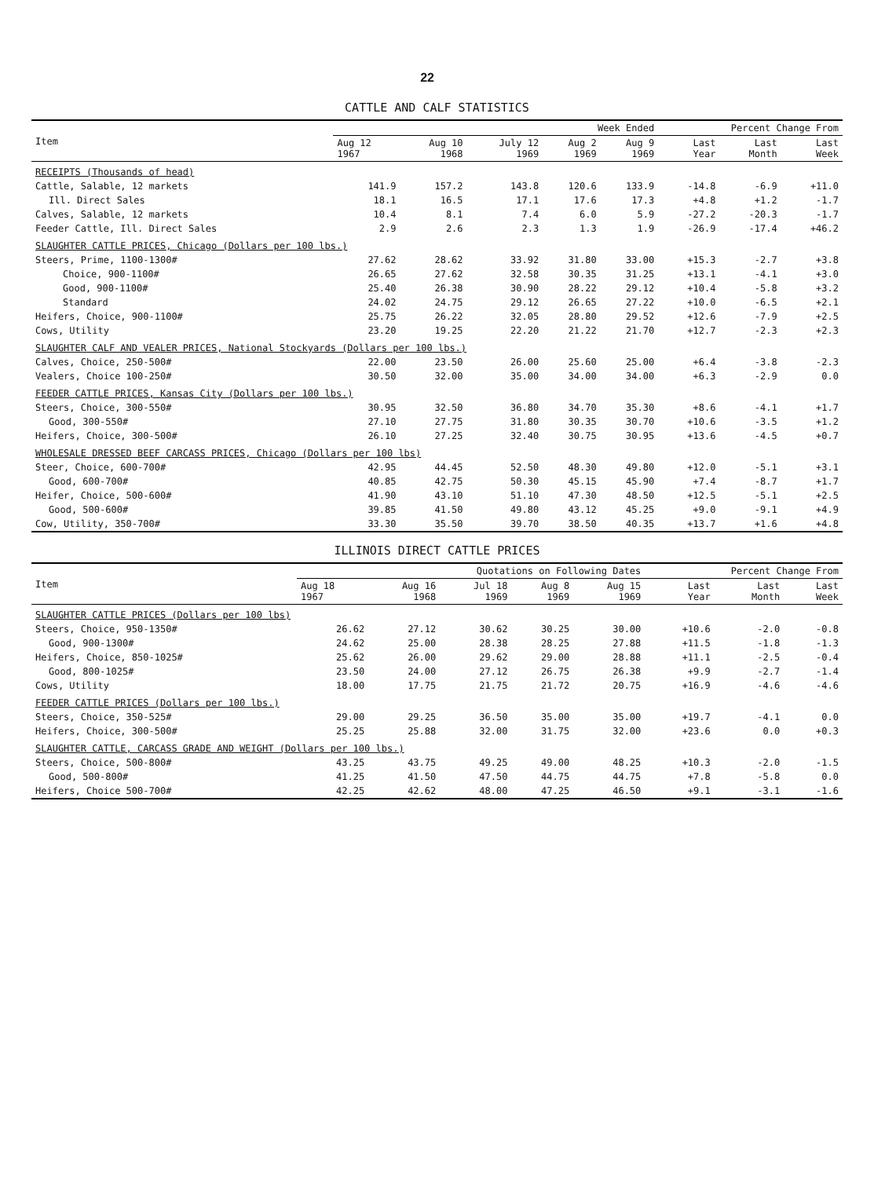22
CATTLE AND CALF STATISTICS
| Item | Week Ended | | | | | Percent Change From | | |
| --- | --- | --- | --- | --- | --- | --- | --- | --- |
| | Aug 12 1967 | Aug 10 1968 | July 12 1969 | Aug 2 1969 | Aug 9 1969 | Last Year | Last Month | Last Week |
| RECEIPTS (Thousands of head) | | | | | | | | |
| Cattle, Salable, 12 markets | 141.9 | 157.2 | 143.8 | 120.6 | 133.9 | -14.8 | -6.9 | +11.0 |
| Ill. Direct Sales | 18.1 | 16.5 | 17.1 | 17.6 | 17.3 | +4.8 | +1.2 | -1.7 |
| Calves, Salable, 12 markets | 10.4 | 8.1 | 7.4 | 6.0 | 5.9 | -27.2 | -20.3 | -1.7 |
| Feeder Cattle, Ill. Direct Sales | 2.9 | 2.6 | 2.3 | 1.3 | 1.9 | -26.9 | -17.4 | +46.2 |
| SLAUGHTER CATTLE PRICES, Chicago (Dollars per 100 lbs.) | | | | | | | | |
| Steers, Prime, 1100-1300# | 27.62 | 28.62 | 33.92 | 31.80 | 33.00 | +15.3 | -2.7 | +3.8 |
| Choice, 900-1100# | 26.65 | 27.62 | 32.58 | 30.35 | 31.25 | +13.1 | -4.1 | +3.0 |
| Good, 900-1100# | 25.40 | 26.38 | 30.90 | 28.22 | 29.12 | +10.4 | -5.8 | +3.2 |
| Standard | 24.02 | 24.75 | 29.12 | 26.65 | 27.22 | +10.0 | -6.5 | +2.1 |
| Heifers, Choice, 900-1100# | 25.75 | 26.22 | 32.05 | 28.80 | 29.52 | +12.6 | -7.9 | +2.5 |
| Cows, Utility | 23.20 | 19.25 | 22.20 | 21.22 | 21.70 | +12.7 | -2.3 | +2.3 |
| SLAUGHTER CALF AND VEALER PRICES, National Stockyards (Dollars per 100 lbs.) | | | | | | | | |
| Calves, Choice, 250-500# | 22.00 | 23.50 | 26.00 | 25.60 | 25.00 | +6.4 | -3.8 | -2.3 |
| Vealers, Choice 100-250# | 30.50 | 32.00 | 35.00 | 34.00 | 34.00 | +6.3 | -2.9 | 0.0 |
| FEEDER CATTLE PRICES, Kansas City (Dollars per 100 lbs.) | | | | | | | | |
| Steers, Choice, 300-550# | 30.95 | 32.50 | 36.80 | 34.70 | 35.30 | +8.6 | -4.1 | +1.7 |
| Good, 300-550# | 27.10 | 27.75 | 31.80 | 30.35 | 30.70 | +10.6 | -3.5 | +1.2 |
| Heifers, Choice, 300-500# | 26.10 | 27.25 | 32.40 | 30.75 | 30.95 | +13.6 | -4.5 | +0.7 |
| WHOLESALE DRESSED BEEF CARCASS PRICES, Chicago (Dollars per 100 lbs) | | | | | | | | |
| Steer, Choice, 600-700# | 42.95 | 44.45 | 52.50 | 48.30 | 49.80 | +12.0 | -5.1 | +3.1 |
| Good, 600-700# | 40.85 | 42.75 | 50.30 | 45.15 | 45.90 | +7.4 | -8.7 | +1.7 |
| Heifer, Choice, 500-600# | 41.90 | 43.10 | 51.10 | 47.30 | 48.50 | +12.5 | -5.1 | +2.5 |
| Good, 500-600# | 39.85 | 41.50 | 49.80 | 43.12 | 45.25 | +9.0 | -9.1 | +4.9 |
| Cow, Utility, 350-700# | 33.30 | 35.50 | 39.70 | 38.50 | 40.35 | +13.7 | +1.6 | +4.8 |
ILLINOIS DIRECT CATTLE PRICES
| Item | Quotations on Following Dates | | | | | Percent Change From | | |
| --- | --- | --- | --- | --- | --- | --- | --- | --- |
| | Aug 18 1967 | Aug 16 1968 | Jul 18 1969 | Aug 8 1969 | Aug 15 1969 | Last Year | Last Month | Last Week |
| SLAUGHTER CATTLE PRICES (Dollars per 100 lbs) | | | | | | | | |
| Steers, Choice, 950-1350# | 26.62 | 27.12 | 30.62 | 30.25 | 30.00 | +10.6 | -2.0 | -0.8 |
| Good, 900-1300# | 24.62 | 25.00 | 28.38 | 28.25 | 27.88 | +11.5 | -1.8 | -1.3 |
| Heifers, Choice, 850-1025# | 25.62 | 26.00 | 29.62 | 29.00 | 28.88 | +11.1 | -2.5 | -0.4 |
| Good, 800-1025# | 23.50 | 24.00 | 27.12 | 26.75 | 26.38 | +9.9 | -2.7 | -1.4 |
| Cows, Utility | 18.00 | 17.75 | 21.75 | 21.72 | 20.75 | +16.9 | -4.6 | -4.6 |
| FEEDER CATTLE PRICES (Dollars per 100 lbs.) | | | | | | | | |
| Steers, Choice, 350-525# | 29.00 | 29.25 | 36.50 | 35.00 | 35.00 | +19.7 | -4.1 | 0.0 |
| Heifers, Choice, 300-500# | 25.25 | 25.88 | 32.00 | 31.75 | 32.00 | +23.6 | 0.0 | +0.3 |
| SLAUGHTER CATTLE, CARCASS GRADE AND WEIGHT (Dollars per 100 lbs.) | | | | | | | | |
| Steers, Choice, 500-800# | 43.25 | 43.75 | 49.25 | 49.00 | 48.25 | +10.3 | -2.0 | -1.5 |
| Good, 500-800# | 41.25 | 41.50 | 47.50 | 44.75 | 44.75 | +7.8 | -5.8 | 0.0 |
| Heifers, Choice 500-700# | 42.25 | 42.62 | 48.00 | 47.25 | 46.50 | +9.1 | -3.1 | -1.6 |